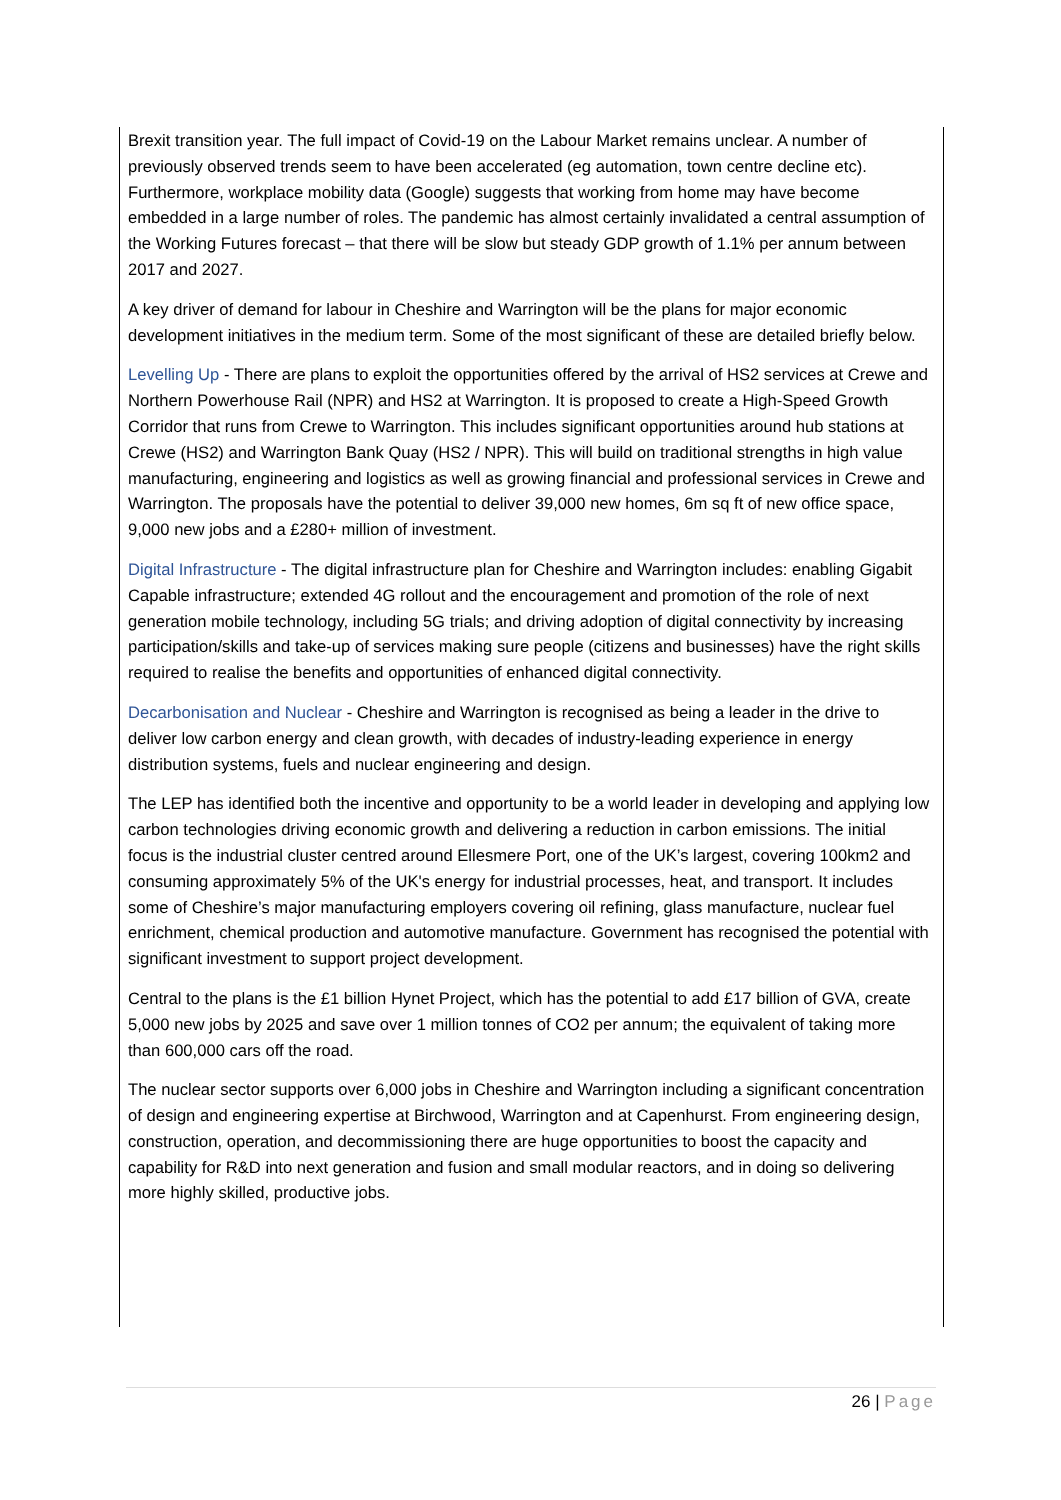Brexit transition year. The full impact of Covid-19 on the Labour Market remains unclear. A number of previously observed trends seem to have been accelerated (eg automation, town centre decline etc). Furthermore, workplace mobility data (Google) suggests that working from home may have become embedded in a large number of roles. The pandemic has almost certainly invalidated a central assumption of the Working Futures forecast – that there will be slow but steady GDP growth of 1.1% per annum between 2017 and 2027.
A key driver of demand for labour in Cheshire and Warrington will be the plans for major economic development initiatives in the medium term. Some of the most significant of these are detailed briefly below.
Levelling Up - There are plans to exploit the opportunities offered by the arrival of HS2 services at Crewe and Northern Powerhouse Rail (NPR) and HS2 at Warrington. It is proposed to create a High-Speed Growth Corridor that runs from Crewe to Warrington. This includes significant opportunities around hub stations at Crewe (HS2) and Warrington Bank Quay (HS2 / NPR). This will build on traditional strengths in high value manufacturing, engineering and logistics as well as growing financial and professional services in Crewe and Warrington. The proposals have the potential to deliver 39,000 new homes, 6m sq ft of new office space, 9,000 new jobs and a £280+ million of investment.
Digital Infrastructure - The digital infrastructure plan for Cheshire and Warrington includes: enabling Gigabit Capable infrastructure; extended 4G rollout and the encouragement and promotion of the role of next generation mobile technology, including 5G trials; and driving adoption of digital connectivity by increasing participation/skills and take-up of services making sure people (citizens and businesses) have the right skills required to realise the benefits and opportunities of enhanced digital connectivity.
Decarbonisation and Nuclear - Cheshire and Warrington is recognised as being a leader in the drive to deliver low carbon energy and clean growth, with decades of industry-leading experience in energy distribution systems, fuels and nuclear engineering and design.
The LEP has identified both the incentive and opportunity to be a world leader in developing and applying low carbon technologies driving economic growth and delivering a reduction in carbon emissions. The initial focus is the industrial cluster centred around Ellesmere Port, one of the UK’s largest, covering 100km2 and consuming approximately 5% of the UK's energy for industrial processes, heat, and transport. It includes some of Cheshire’s major manufacturing employers covering oil refining, glass manufacture, nuclear fuel enrichment, chemical production and automotive manufacture. Government has recognised the potential with significant investment to support project development.
Central to the plans is the £1 billion Hynet Project, which has the potential to add £17 billion of GVA, create 5,000 new jobs by 2025 and save over 1 million tonnes of CO2 per annum; the equivalent of taking more than 600,000 cars off the road.
The nuclear sector supports over 6,000 jobs in Cheshire and Warrington including a significant concentration of design and engineering expertise at Birchwood, Warrington and at Capenhurst. From engineering design, construction, operation, and decommissioning there are huge opportunities to boost the capacity and capability for R&D into next generation and fusion and small modular reactors, and in doing so delivering more highly skilled, productive jobs.
26 | Page